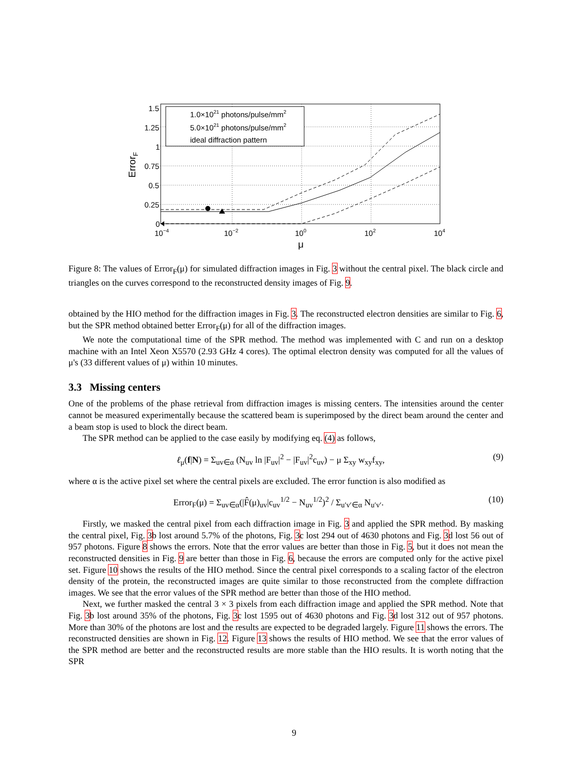1.0×1021 photons/pulse/mm2
5.0×1021 photons/pulse/mm2
ideal diffraction pattern
1.5
1.25
1
0.75
0.5
0.25
0
10−4
10−2
100
102
104
μ
ErrorF
Figure 8: The values of Error<sub>F</sub>(μ) for simulated diffraction images in Fig. 3 without the central pixel. The black circle and triangles on the curves correspond to the reconstructed density images of Fig. 9.
obtained by the HIO method for the diffraction images in Fig. 3. The reconstructed electron densities are similar to Fig. 6, but the SPR method obtained better Error<sub>F</sub>(μ) for all of the diffraction images.
We note the computational time of the SPR method. The method was implemented with C and run on a desktop machine with an Intel Xeon X5570 (2.93 GHz 4 cores). The optimal electron density was computed for all the values of μ's (33 different values of μ) within 10 minutes.
3.3 Missing centers
One of the problems of the phase retrieval from diffraction images is missing centers. The intensities around the center cannot be measured experimentally because the scattered beam is superimposed by the direct beam around the center and a beam stop is used to block the direct beam.
The SPR method can be applied to the case easily by modifying eq. (4) as follows,
ℓ<sub>μ</sub>(f|N) = Σ<sub>uv∈α</sub> (N<sub>uv</sub> ln |F<sub>uv</sub>|<sup>2</sup> − |F<sub>uv</sub>|<sup>2</sup>c<sub>uv</sub>) − μ Σ<sub>xy</sub> w<sub>xy</sub>f<sub>xy</sub>, (9)
where α is the active pixel set where the central pixels are excluded. The error function is also modified as
Error<sub>F</sub>(μ) = Σ<sub>uv∈α</sub>(|F̂(μ)<sub>uv</sub>|c<sub>uv</sub><sup>1/2</sup> − N<sub>uv</sub><sup>1/2</sup>)<sup>2</sup> / Σ<sub>u′v′∈α</sub> N<sub>u′v′</sub>. (10)
Firstly, we masked the central pixel from each diffraction image in Fig. 3 and applied the SPR method. By masking the central pixel, Fig. 3b lost around 5.7% of the photons, Fig. 3c lost 294 out of 4630 photons and Fig. 3d lost 56 out of 957 photons. Figure 8 shows the errors. Note that the error values are better than those in Fig. 5, but it does not mean the reconstructed densities in Fig. 9 are better than those in Fig. 6, because the errors are computed only for the active pixel set. Figure 10 shows the results of the HIO method. Since the central pixel corresponds to a scaling factor of the electron density of the protein, the reconstructed images are quite similar to those reconstructed from the complete diffraction images. We see that the error values of the SPR method are better than those of the HIO method.
Next, we further masked the central 3 × 3 pixels from each diffraction image and applied the SPR method. Note that Fig. 3b lost around 35% of the photons, Fig. 3c lost 1595 out of 4630 photons and Fig. 3d lost 312 out of 957 photons. More than 30% of the photons are lost and the results are expected to be degraded largely. Figure 11 shows the errors. The reconstructed densities are shown in Fig. 12. Figure 13 shows the results of HIO method. We see that the error values of the SPR method are better and the reconstructed results are more stable than the HIO results. It is worth noting that the SPR
9